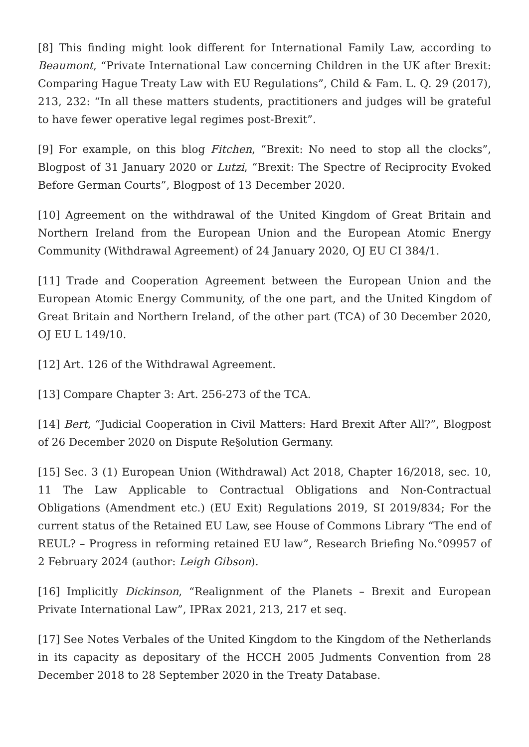[8] This finding might look different for International Family Law, according to Beaumont, “Private International Law concerning Children in the UK after Brexit: Comparing Hague Treaty Law with EU Regulations”, Child & Fam. L. Q. 29 (2017), 213, 232: “In all these matters students, practitioners and judges will be grateful to have fewer operative legal regimes post-Brexit”.
[9] For example, on this blog Fitchen, “Brexit: No need to stop all the clocks”, Blogpost of 31 January 2020 or Lutzi, “Brexit: The Spectre of Reciprocity Evoked Before German Courts”, Blogpost of 13 December 2020.
[10] Agreement on the withdrawal of the United Kingdom of Great Britain and Northern Ireland from the European Union and the European Atomic Energy Community (Withdrawal Agreement) of 24 January 2020, OJ EU CI 384/1.
[11] Trade and Cooperation Agreement between the European Union and the European Atomic Energy Community, of the one part, and the United Kingdom of Great Britain and Northern Ireland, of the other part (TCA) of 30 December 2020, OJ EU L 149/10.
[12] Art. 126 of the Withdrawal Agreement.
[13] Compare Chapter 3: Art. 256-273 of the TCA.
[14] Bert, “Judicial Cooperation in Civil Matters: Hard Brexit After All?”, Blogpost of 26 December 2020 on Dispute Re§olution Germany.
[15] Sec. 3 (1) European Union (Withdrawal) Act 2018, Chapter 16/2018, sec. 10, 11 The Law Applicable to Contractual Obligations and Non-Contractual Obligations (Amendment etc.) (EU Exit) Regulations 2019, SI 2019/834; For the current status of the Retained EU Law, see House of Commons Library “The end of REUL? – Progress in reforming retained EU law”, Research Briefing No.°09957 of 2 February 2024 (author: Leigh Gibson).
[16] Implicitly Dickinson, “Realignment of the Planets – Brexit and European Private International Law”, IPRax 2021, 213, 217 et seq.
[17] See Notes Verbales of the United Kingdom to the Kingdom of the Netherlands in its capacity as depositary of the HCCH 2005 Judments Convention from 28 December 2018 to 28 September 2020 in the Treaty Database.